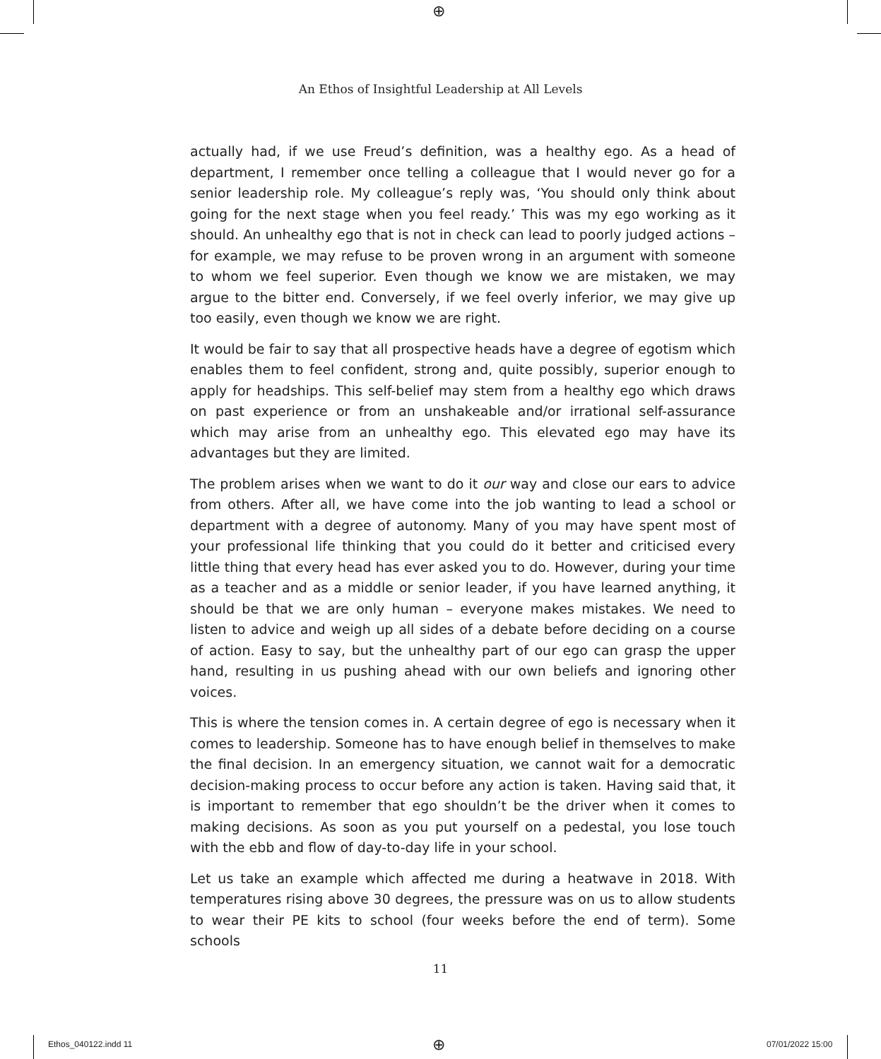⊕
An Ethos of Insightful Leadership at All Levels
actually had, if we use Freud’s definition, was a healthy ego. As a head of department, I remember once telling a colleague that I would never go for a senior leadership role. My colleague’s reply was, ‘You should only think about going for the next stage when you feel ready.’ This was my ego working as it should. An unhealthy ego that is not in check can lead to poorly judged actions – for example, we may refuse to be proven wrong in an argument with someone to whom we feel superior. Even though we know we are mistaken, we may argue to the bitter end. Conversely, if we feel overly inferior, we may give up too easily, even though we know we are right.
It would be fair to say that all prospective heads have a degree of egotism which enables them to feel confident, strong and, quite possibly, superior enough to apply for headships. This self-belief may stem from a healthy ego which draws on past experience or from an unshakeable and/or irrational self-assurance which may arise from an unhealthy ego. This elevated ego may have its advantages but they are limited.
The problem arises when we want to do it our way and close our ears to advice from others. After all, we have come into the job wanting to lead a school or department with a degree of autonomy. Many of you may have spent most of your professional life thinking that you could do it better and criticised every little thing that every head has ever asked you to do. However, during your time as a teacher and as a middle or senior leader, if you have learned anything, it should be that we are only human – everyone makes mistakes. We need to listen to advice and weigh up all sides of a debate before deciding on a course of action. Easy to say, but the unhealthy part of our ego can grasp the upper hand, resulting in us pushing ahead with our own beliefs and ignoring other voices.
This is where the tension comes in. A certain degree of ego is necessary when it comes to leadership. Someone has to have enough belief in themselves to make the final decision. In an emergency situation, we cannot wait for a democratic decision-making process to occur before any action is taken. Having said that, it is important to remember that ego shouldn’t be the driver when it comes to making decisions. As soon as you put yourself on a pedestal, you lose touch with the ebb and flow of day-to-day life in your school.
Let us take an example which affected me during a heatwave in 2018. With temperatures rising above 30 degrees, the pressure was on us to allow students to wear their PE kits to school (four weeks before the end of term). Some schools
11
Ethos_040122.indd 11 ⊕ 07/01/2022 15:00